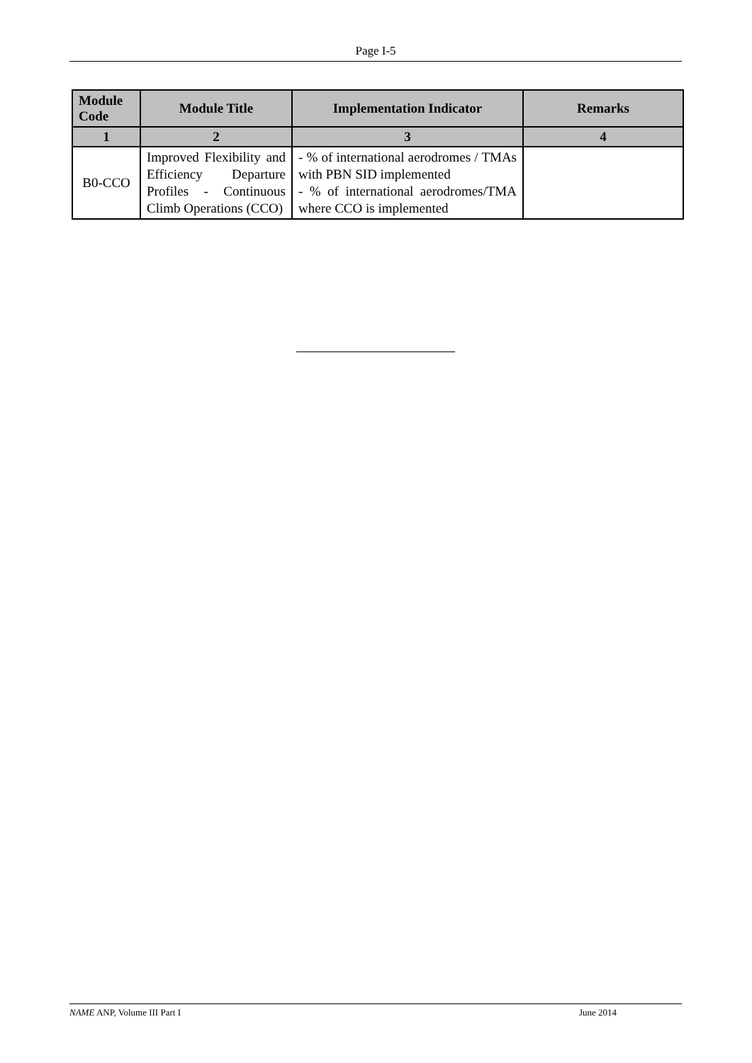Page I-5
| Module Code | Module Title | Implementation Indicator | Remarks |
| --- | --- | --- | --- |
| 1 | 2 | 3 | 4 |
| B0-CCO | Improved Flexibility and Efficiency Departure Profiles - Continuous Climb Operations (CCO) | - % of international aerodromes / TMAs with PBN SID implemented - % of international aerodromes/TMA where CCO is implemented | |
NAME ANP, Volume III Part I June 2014